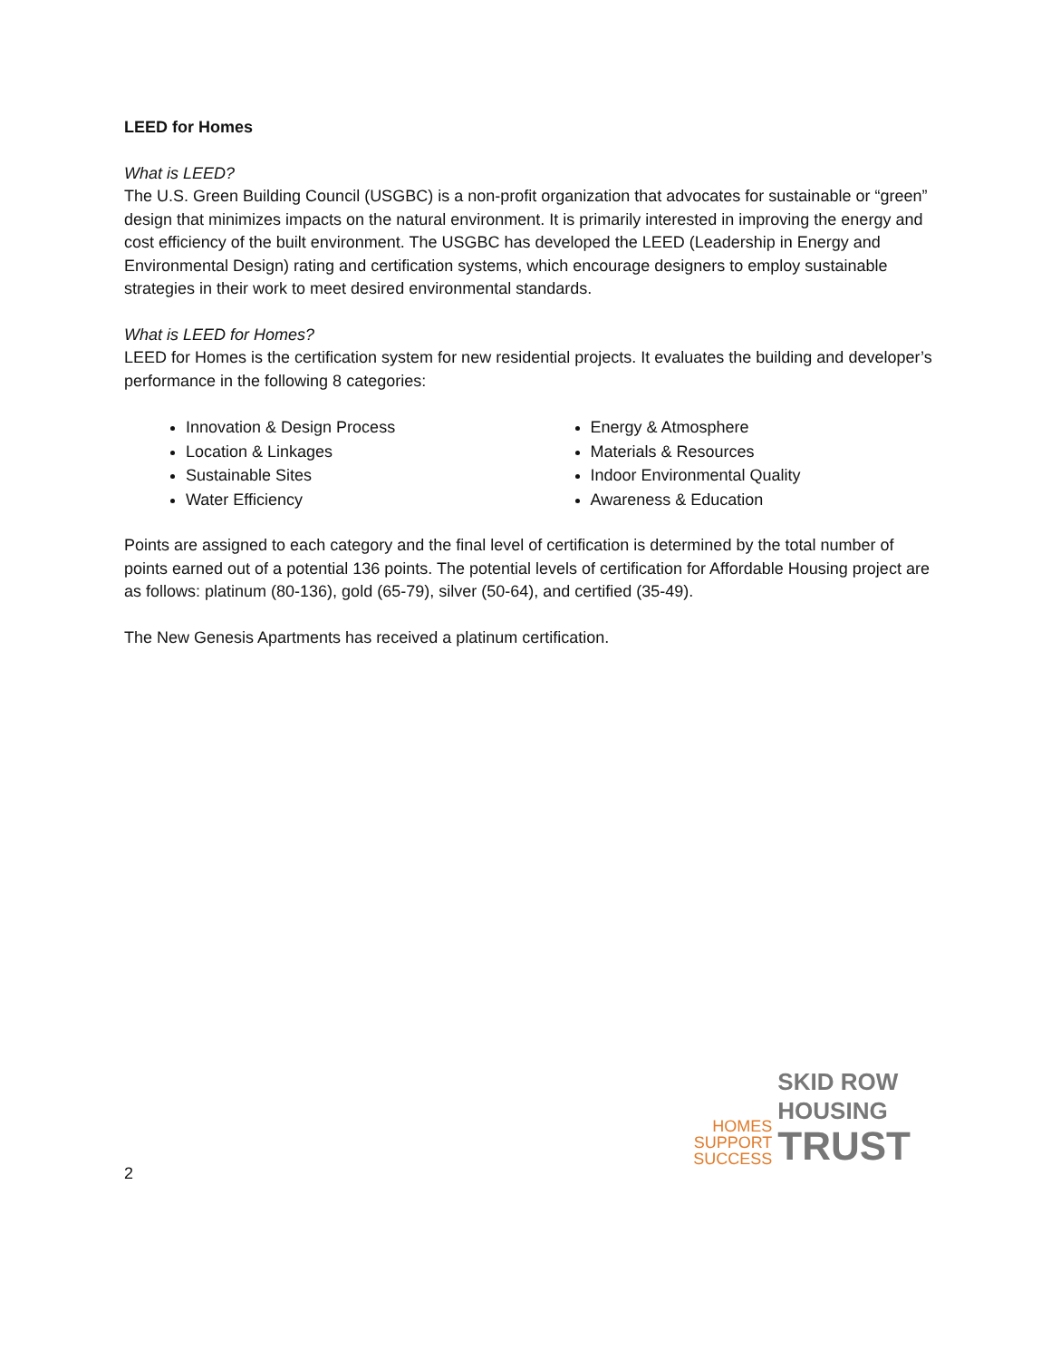LEED for Homes
What is LEED?
The U.S. Green Building Council (USGBC) is a non-profit organization that advocates for sustainable or “green” design that minimizes impacts on the natural environment. It is primarily interested in improving the energy and cost efficiency of the built environment. The USGBC has developed the LEED (Leadership in Energy and Environmental Design) rating and certification systems, which encourage designers to employ sustainable strategies in their work to meet desired environmental standards.
What is LEED for Homes?
LEED for Homes is the certification system for new residential projects. It evaluates the building and developer’s performance in the following 8 categories:
Innovation & Design Process
Location & Linkages
Sustainable Sites
Water Efficiency
Energy & Atmosphere
Materials & Resources
Indoor Environmental Quality
Awareness & Education
Points are assigned to each category and the final level of certification is determined by the total number of points earned out of a potential 136 points. The potential levels of certification for Affordable Housing project are as follows: platinum (80-136), gold (65-79), silver (50-64), and certified (35-49).
The New Genesis Apartments has received a platinum certification.
HOMES
SUPPORT
SUCCESS
SKID ROW
HOUSING
TRUST
2